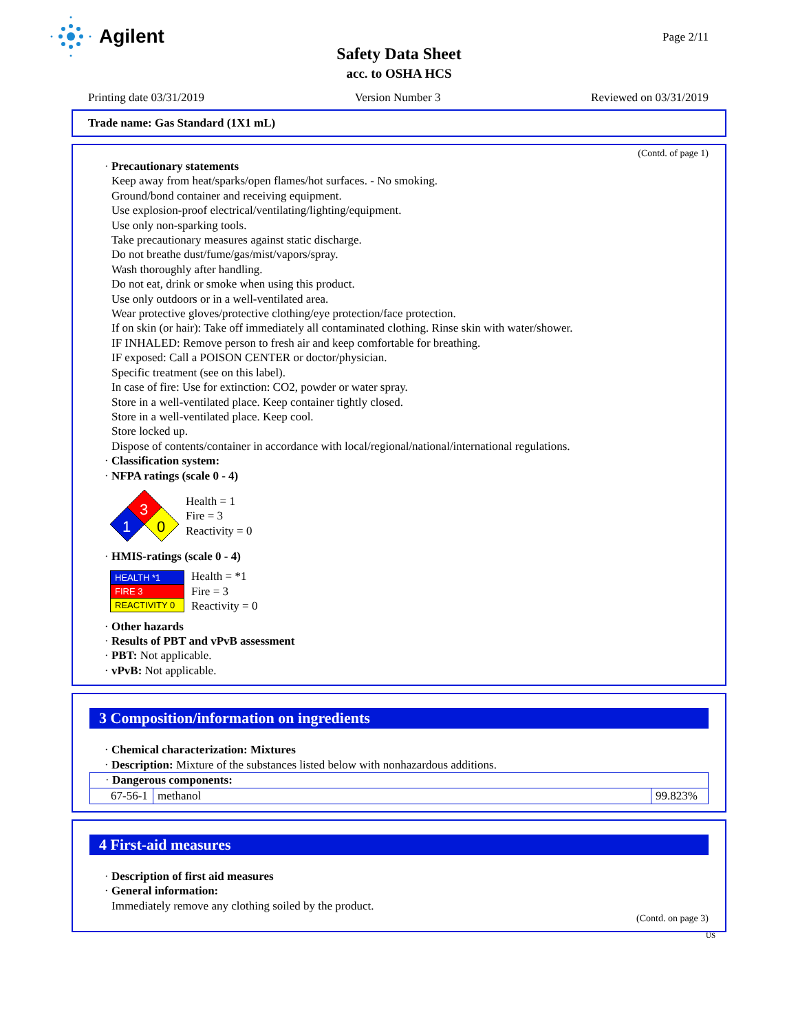Agilent
Page 2/11
Safety Data Sheet
acc. to OSHA HCS
Printing date 03/31/2019 Version Number 3 Reviewed on 03/31/2019
Trade name: Gas Standard (1X1 mL)
(Contd. of page 1)
· Precautionary statements
Keep away from heat/sparks/open flames/hot surfaces. - No smoking.
Ground/bond container and receiving equipment.
Use explosion-proof electrical/ventilating/lighting/equipment.
Use only non-sparking tools.
Take precautionary measures against static discharge.
Do not breathe dust/fume/gas/mist/vapors/spray.
Wash thoroughly after handling.
Do not eat, drink or smoke when using this product.
Use only outdoors or in a well-ventilated area.
Wear protective gloves/protective clothing/eye protection/face protection.
If on skin (or hair): Take off immediately all contaminated clothing. Rinse skin with water/shower.
IF INHALED: Remove person to fresh air and keep comfortable for breathing.
IF exposed: Call a POISON CENTER or doctor/physician.
Specific treatment (see on this label).
In case of fire: Use for extinction: CO2, powder or water spray.
Store in a well-ventilated place. Keep container tightly closed.
Store in a well-ventilated place. Keep cool.
Store locked up.
Dispose of contents/container in accordance with local/regional/national/international regulations.
· Classification system:
· NFPA ratings (scale 0 - 4)
3
1
0
Health = 1
Fire = 3
Reactivity = 0
· HMIS-ratings (scale 0 - 4)
| HEALTH *1 |
| FIRE 3 |
| REACTIVITY 0 |
Health = *1
Fire = 3
Reactivity = 0
· Other hazards
· Results of PBT and vPvB assessment
· PBT: Not applicable.
· vPvB: Not applicable.
3 Composition/information on ingredients
· Chemical characterization: Mixtures
· Description: Mixture of the substances listed below with nonhazardous additions.
| · Dangerous components: | | |
| 67-56-1 | methanol | 99.823% |
4 First-aid measures
· Description of first aid measures
· General information:
Immediately remove any clothing soiled by the product.
(Contd. on page 3)
US